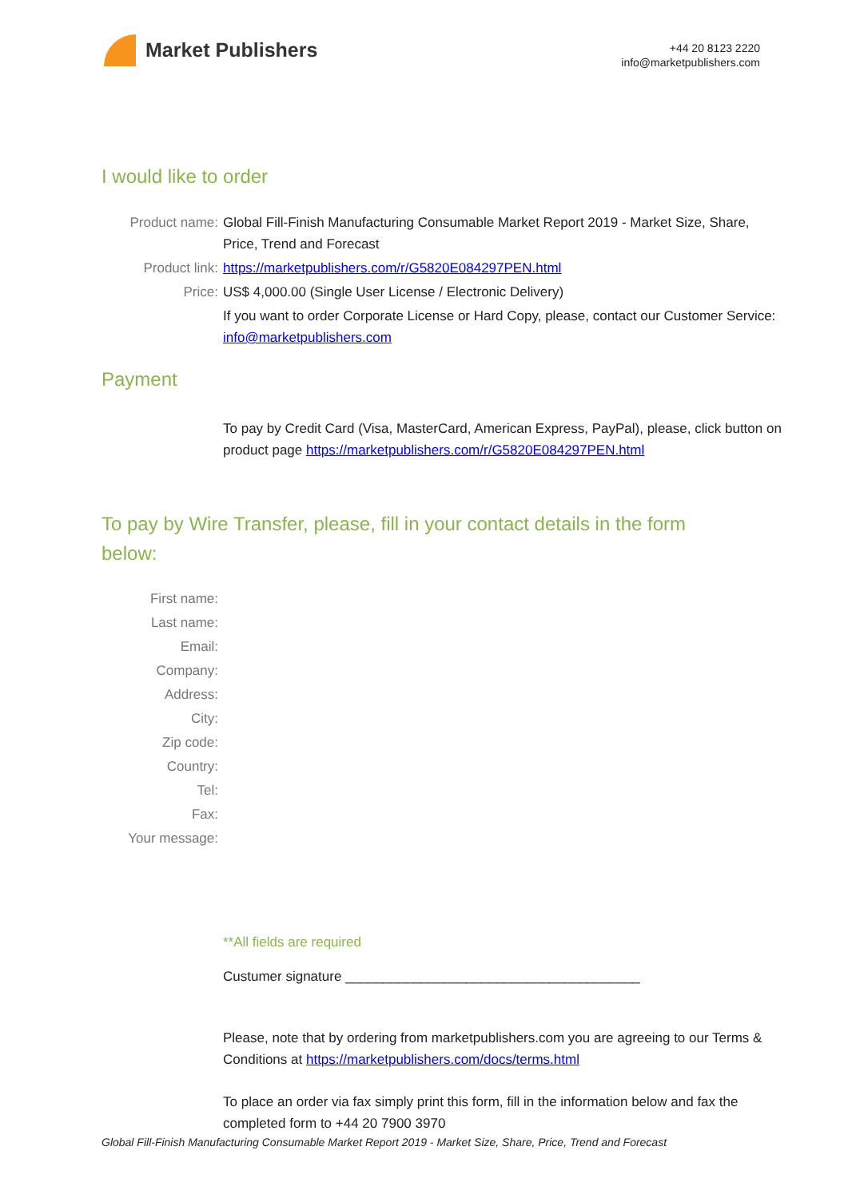Market Publishers
+44 20 8123 2220
info@marketpublishers.com
I would like to order
Product name: Global Fill-Finish Manufacturing Consumable Market Report 2019 - Market Size, Share, Price, Trend and Forecast
Product link: https://marketpublishers.com/r/G5820E084297PEN.html
Price: US$ 4,000.00 (Single User License / Electronic Delivery)
If you want to order Corporate License or Hard Copy, please, contact our Customer Service:
info@marketpublishers.com
Payment
To pay by Credit Card (Visa, MasterCard, American Express, PayPal), please, click button on product page https://marketpublishers.com/r/G5820E084297PEN.html
To pay by Wire Transfer, please, fill in your contact details in the form below:
First name:
Last name:
Email:
Company:
Address:
City:
Zip code:
Country:
Tel:
Fax:
Your message:
**All fields are required
Custumer signature _______________________________________
Please, note that by ordering from marketpublishers.com you are agreeing to our Terms & Conditions at https://marketpublishers.com/docs/terms.html
To place an order via fax simply print this form, fill in the information below and fax the completed form to +44 20 7900 3970
Global Fill-Finish Manufacturing Consumable Market Report 2019 - Market Size, Share, Price, Trend and Forecast